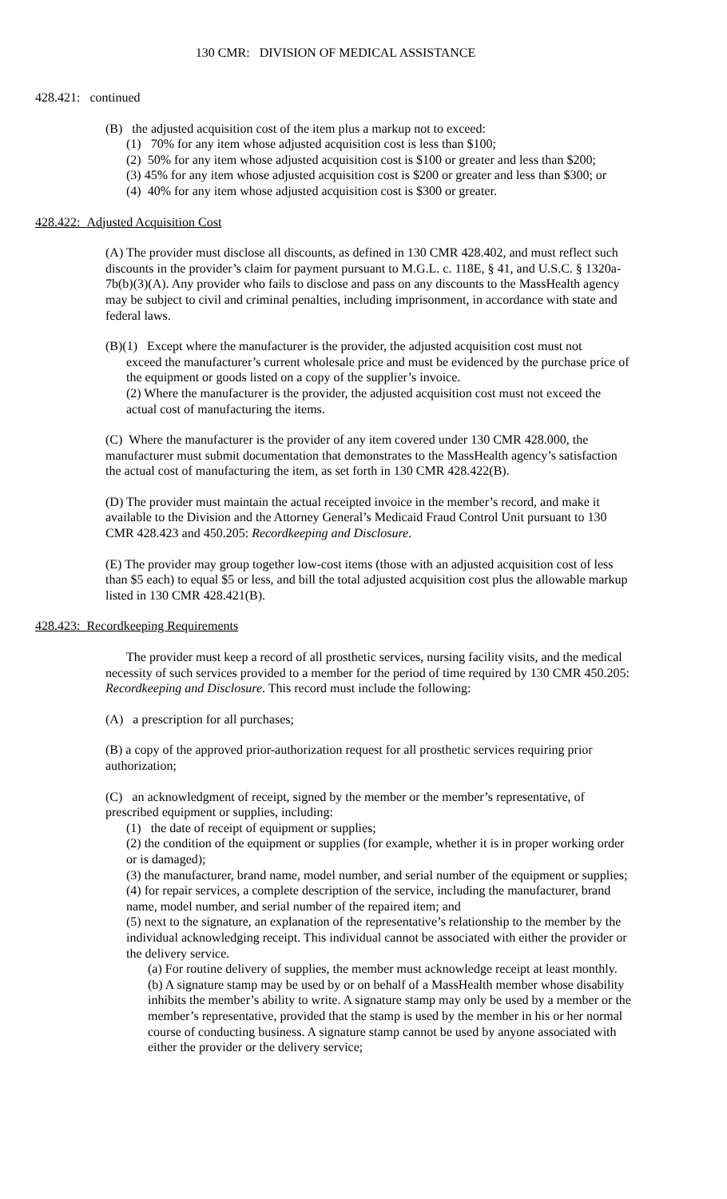130 CMR: DIVISION OF MEDICAL ASSISTANCE
428.421: continued
(B) the adjusted acquisition cost of the item plus a markup not to exceed:
(1) 70% for any item whose adjusted acquisition cost is less than $100;
(2) 50% for any item whose adjusted acquisition cost is $100 or greater and less than $200;
(3) 45% for any item whose adjusted acquisition cost is $200 or greater and less than $300; or
(4) 40% for any item whose adjusted acquisition cost is $300 or greater.
428.422: Adjusted Acquisition Cost
(A) The provider must disclose all discounts, as defined in 130 CMR 428.402, and must reflect such discounts in the provider’s claim for payment pursuant to M.G.L. c. 118E, § 41, and U.S.C. § 1320a-7b(b)(3)(A). Any provider who fails to disclose and pass on any discounts to the MassHealth agency may be subject to civil and criminal penalties, including imprisonment, in accordance with state and federal laws.
(B)(1) Except where the manufacturer is the provider, the adjusted acquisition cost must not
exceed the manufacturer’s current wholesale price and must be evidenced by the purchase price of the equipment or goods listed on a copy of the supplier’s invoice.
(2) Where the manufacturer is the provider, the adjusted acquisition cost must not exceed the actual cost of manufacturing the items.
(C) Where the manufacturer is the provider of any item covered under 130 CMR 428.000, the manufacturer must submit documentation that demonstrates to the MassHealth agency’s satisfaction the actual cost of manufacturing the item, as set forth in 130 CMR 428.422(B).
(D) The provider must maintain the actual receipted invoice in the member’s record, and make it available to the Division and the Attorney General’s Medicaid Fraud Control Unit pursuant to 130 CMR 428.423 and 450.205: Recordkeeping and Disclosure.
(E) The provider may group together low-cost items (those with an adjusted acquisition cost of less than $5 each) to equal $5 or less, and bill the total adjusted acquisition cost plus the allowable markup listed in 130 CMR 428.421(B).
428.423: Recordkeeping Requirements
The provider must keep a record of all prosthetic services, nursing facility visits, and the medical necessity of such services provided to a member for the period of time required by 130 CMR 450.205: Recordkeeping and Disclosure. This record must include the following:
(A) a prescription for all purchases;
(B) a copy of the approved prior-authorization request for all prosthetic services requiring prior authorization;
(C) an acknowledgment of receipt, signed by the member or the member’s representative, of prescribed equipment or supplies, including:
(1) the date of receipt of equipment or supplies;
(2) the condition of the equipment or supplies (for example, whether it is in proper working order or is damaged);
(3) the manufacturer, brand name, model number, and serial number of the equipment or supplies;
(4) for repair services, a complete description of the service, including the manufacturer, brand name, model number, and serial number of the repaired item; and
(5) next to the signature, an explanation of the representative’s relationship to the member by the individual acknowledging receipt. This individual cannot be associated with either the provider or the delivery service.
(a) For routine delivery of supplies, the member must acknowledge receipt at least monthly.
(b) A signature stamp may be used by or on behalf of a MassHealth member whose disability inhibits the member’s ability to write. A signature stamp may only be used by a member or the member’s representative, provided that the stamp is used by the member in his or her normal course of conducting business. A signature stamp cannot be used by anyone associated with either the provider or the delivery service;